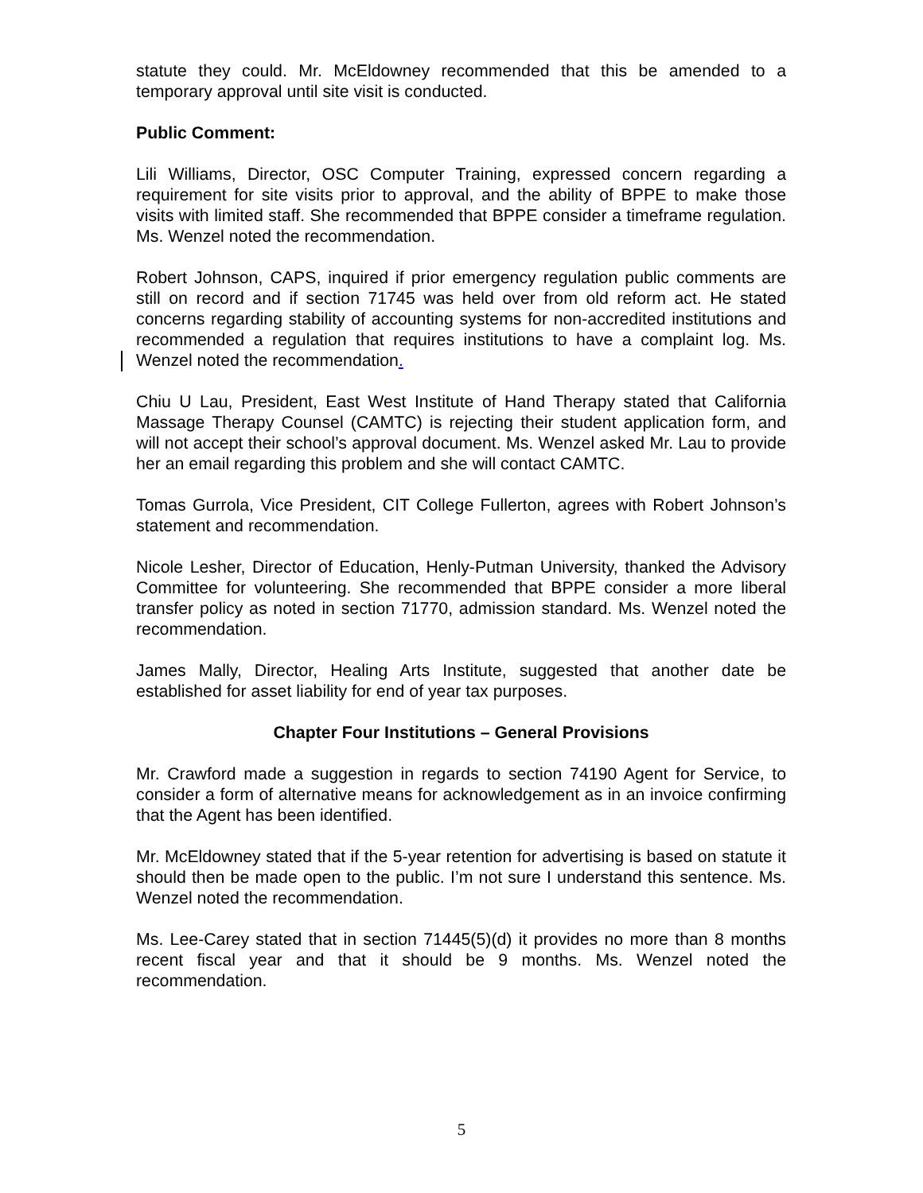statute they could. Mr. McEldowney recommended that this be amended to a temporary approval until site visit is conducted.
Public Comment:
Lili Williams, Director, OSC Computer Training, expressed concern regarding a requirement for site visits prior to approval, and the ability of BPPE to make those visits with limited staff. She recommended that BPPE consider a timeframe regulation. Ms. Wenzel noted the recommendation.
Robert Johnson, CAPS, inquired if prior emergency regulation public comments are still on record and if section 71745 was held over from old reform act. He stated concerns regarding stability of accounting systems for non-accredited institutions and recommended a regulation that requires institutions to have a complaint log. Ms. Wenzel noted the recommendation.
Chiu U Lau, President, East West Institute of Hand Therapy stated that California Massage Therapy Counsel (CAMTC) is rejecting their student application form, and will not accept their school’s approval document. Ms. Wenzel asked Mr. Lau to provide her an email regarding this problem and she will contact CAMTC.
Tomas Gurrola, Vice President, CIT College Fullerton, agrees with Robert Johnson’s statement and recommendation.
Nicole Lesher, Director of Education, Henly-Putman University, thanked the Advisory Committee for volunteering. She recommended that BPPE consider a more liberal transfer policy as noted in section 71770, admission standard. Ms. Wenzel noted the recommendation.
James Mally, Director, Healing Arts Institute, suggested that another date be established for asset liability for end of year tax purposes.
Chapter Four Institutions – General Provisions
Mr. Crawford made a suggestion in regards to section 74190 Agent for Service, to consider a form of alternative means for acknowledgement as in an invoice confirming that the Agent has been identified.
Mr. McEldowney stated that if the 5-year retention for advertising is based on statute it should then be made open to the public. I’m not sure I understand this sentence. Ms. Wenzel noted the recommendation.
Ms. Lee-Carey stated that in section 71445(5)(d) it provides no more than 8 months recent fiscal year and that it should be 9 months. Ms. Wenzel noted the recommendation.
5